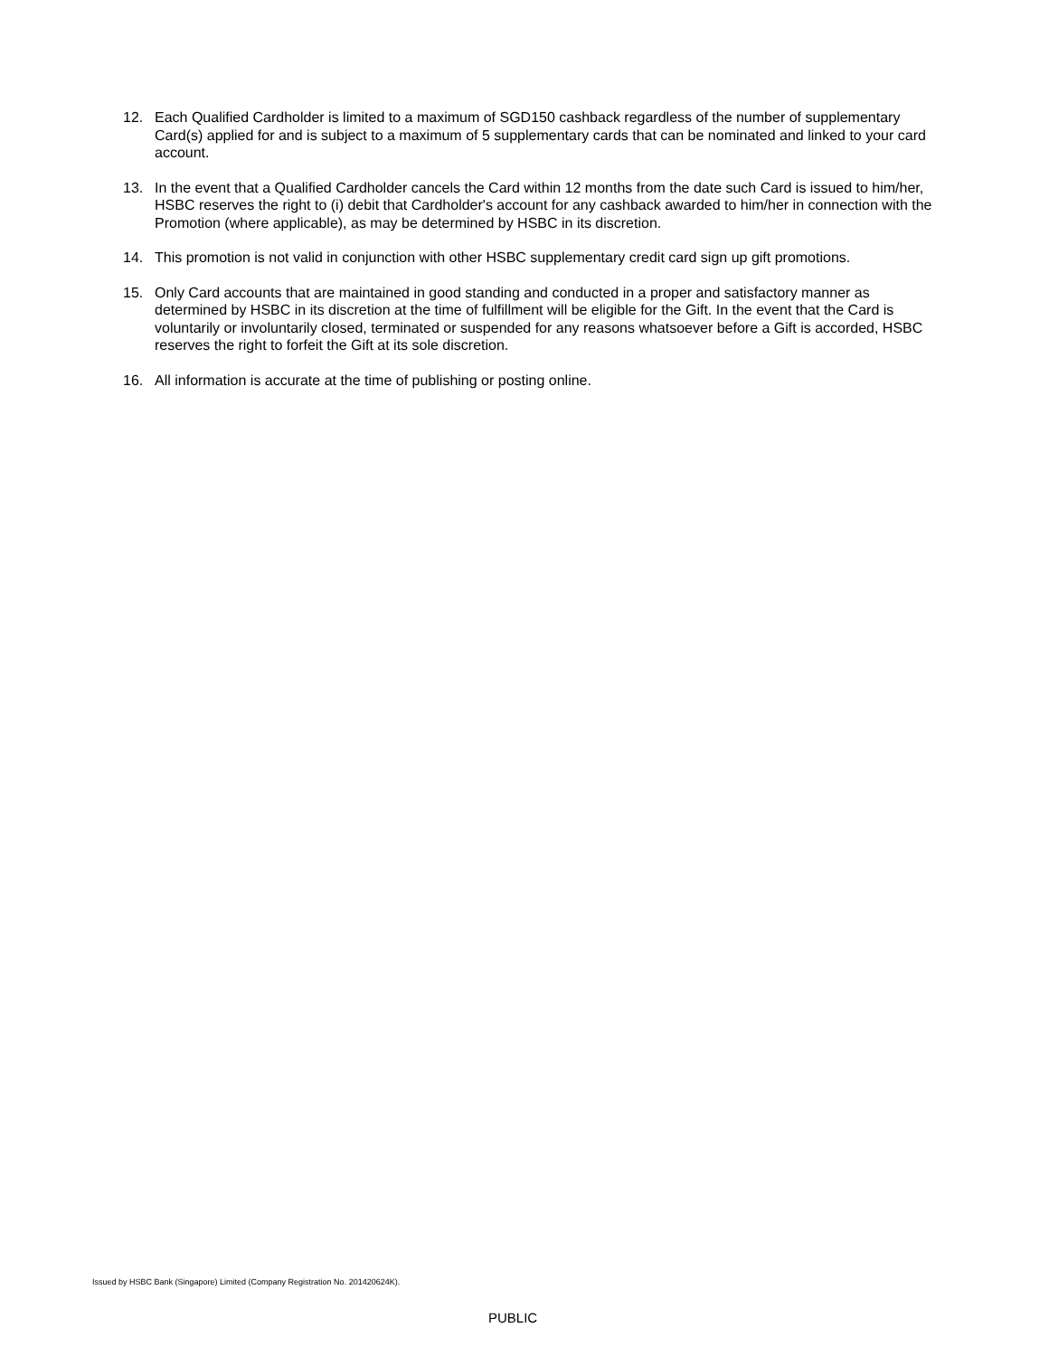12. Each Qualified Cardholder is limited to a maximum of SGD150 cashback regardless of the number of supplementary Card(s) applied for and is subject to a maximum of 5 supplementary cards that can be nominated and linked to your card account.
13. In the event that a Qualified Cardholder cancels the Card within 12 months from the date such Card is issued to him/her, HSBC reserves the right to (i) debit that Cardholder's account for any cashback awarded to him/her in connection with the Promotion (where applicable), as may be determined by HSBC in its discretion.
14. This promotion is not valid in conjunction with other HSBC supplementary credit card sign up gift promotions.
15. Only Card accounts that are maintained in good standing and conducted in a proper and satisfactory manner as determined by HSBC in its discretion at the time of fulfillment will be eligible for the Gift. In the event that the Card is voluntarily or involuntarily closed, terminated or suspended for any reasons whatsoever before a Gift is accorded, HSBC reserves the right to forfeit the Gift at its sole discretion.
16. All information is accurate at the time of publishing or posting online.
Issued by HSBC Bank (Singapore) Limited (Company Registration No. 201420624K).
PUBLIC